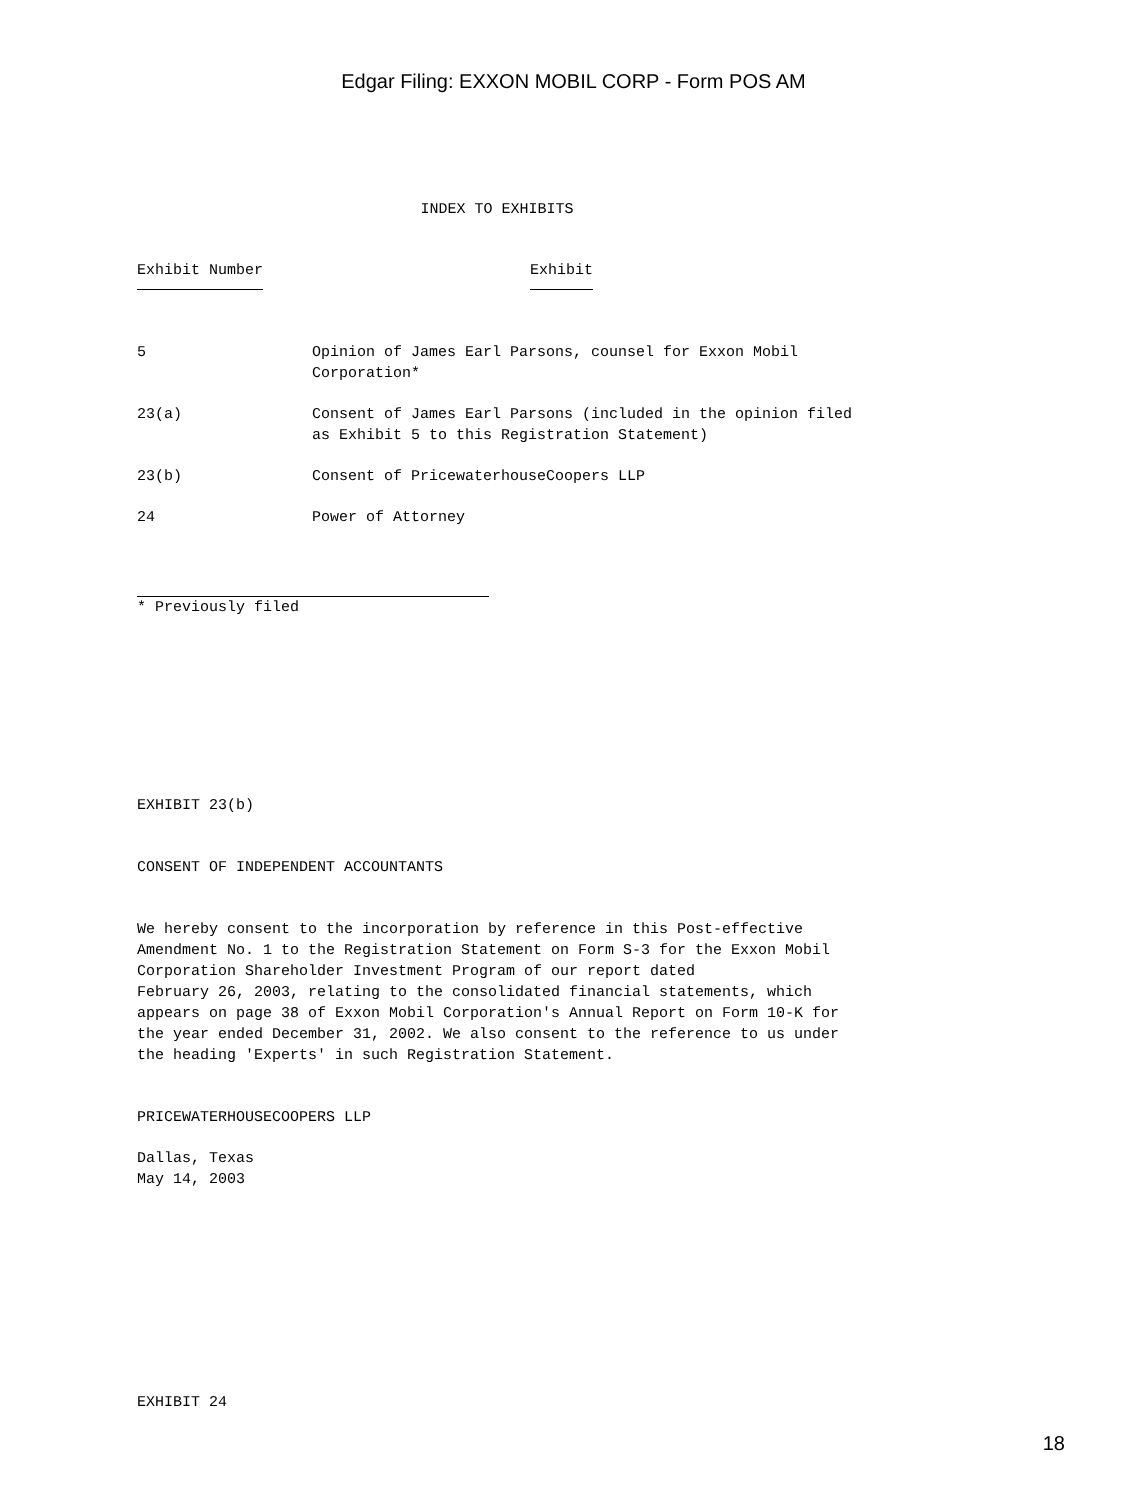Edgar Filing: EXXON MOBIL CORP - Form POS AM
INDEX TO EXHIBITS
| Exhibit Number | Exhibit |
| --- | --- |
| 5 | Opinion of James Earl Parsons, counsel for Exxon Mobil Corporation* |
| 23(a) | Consent of James Earl Parsons (included in the opinion filed as Exhibit 5 to this Registration Statement) |
| 23(b) | Consent of PricewaterhouseCoopers LLP |
| 24 | Power of Attorney |
* Previously filed
EXHIBIT 23(b)
CONSENT OF INDEPENDENT ACCOUNTANTS
We hereby consent to the incorporation by reference in this Post-effective
Amendment No. 1 to the Registration Statement on Form S-3 for the Exxon Mobil
Corporation Shareholder Investment Program of our report dated
February 26, 2003, relating to the consolidated financial statements, which
appears on page 38 of Exxon Mobil Corporation's Annual Report on Form 10-K for
the year ended December 31, 2002. We also consent to the reference to us under
the heading 'Experts' in such Registration Statement.
PRICEWATERHOUSECOOPERS LLP
Dallas, Texas
May 14, 2003
EXHIBIT 24
18